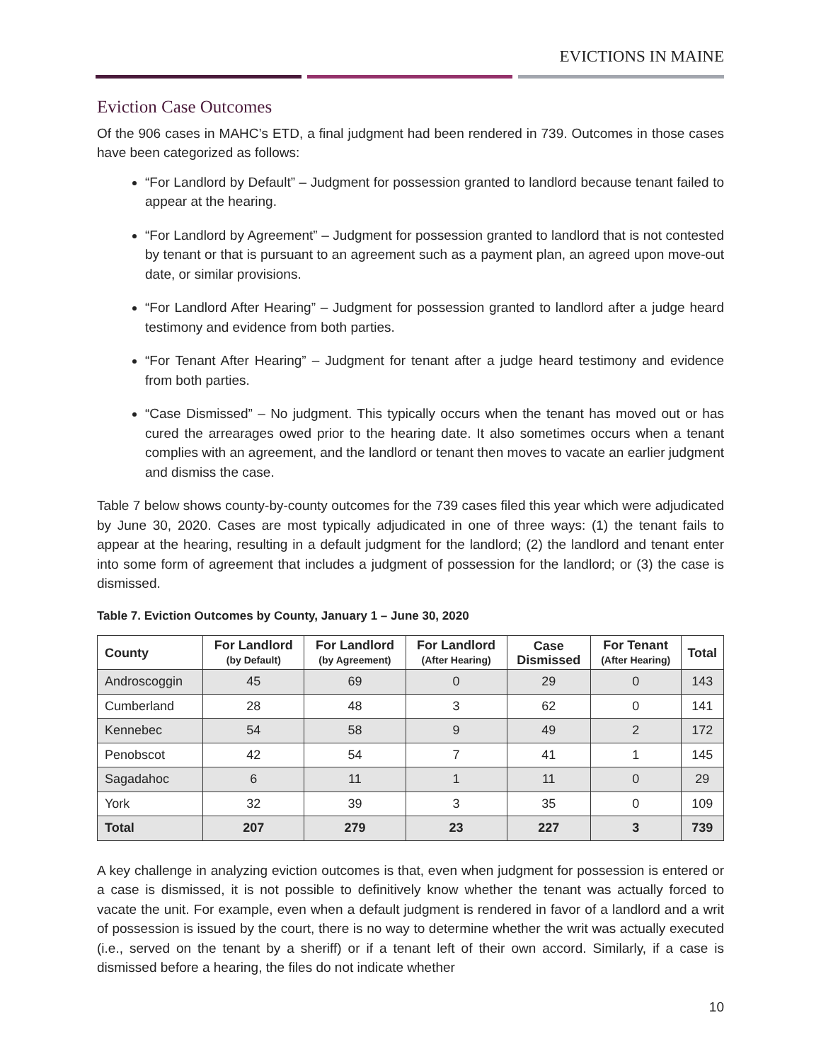EVICTIONS IN MAINE
Eviction Case Outcomes
Of the 906 cases in MAHC’s ETD, a final judgment had been rendered in 739. Outcomes in those cases have been categorized as follows:
“For Landlord by Default” – Judgment for possession granted to landlord because tenant failed to appear at the hearing.
“For Landlord by Agreement” – Judgment for possession granted to landlord that is not contested by tenant or that is pursuant to an agreement such as a payment plan, an agreed upon move-out date, or similar provisions.
“For Landlord After Hearing” – Judgment for possession granted to landlord after a judge heard testimony and evidence from both parties.
“For Tenant After Hearing” – Judgment for tenant after a judge heard testimony and evidence from both parties.
“Case Dismissed” – No judgment. This typically occurs when the tenant has moved out or has cured the arrearages owed prior to the hearing date. It also sometimes occurs when a tenant complies with an agreement, and the landlord or tenant then moves to vacate an earlier judgment and dismiss the case.
Table 7 below shows county-by-county outcomes for the 739 cases filed this year which were adjudicated by June 30, 2020. Cases are most typically adjudicated in one of three ways: (1) the tenant fails to appear at the hearing, resulting in a default judgment for the landlord; (2) the landlord and tenant enter into some form of agreement that includes a judgment of possession for the landlord; or (3) the case is dismissed.
Table 7. Eviction Outcomes by County, January 1 – June 30, 2020
| County | For Landlord (by Default) | For Landlord (by Agreement) | For Landlord (After Hearing) | Case Dismissed | For Tenant (After Hearing) | Total |
| --- | --- | --- | --- | --- | --- | --- |
| Androscoggin | 45 | 69 | 0 | 29 | 0 | 143 |
| Cumberland | 28 | 48 | 3 | 62 | 0 | 141 |
| Kennebec | 54 | 58 | 9 | 49 | 2 | 172 |
| Penobscot | 42 | 54 | 7 | 41 | 1 | 145 |
| Sagadahoc | 6 | 11 | 1 | 11 | 0 | 29 |
| York | 32 | 39 | 3 | 35 | 0 | 109 |
| Total | 207 | 279 | 23 | 227 | 3 | 739 |
A key challenge in analyzing eviction outcomes is that, even when judgment for possession is entered or a case is dismissed, it is not possible to definitively know whether the tenant was actually forced to vacate the unit. For example, even when a default judgment is rendered in favor of a landlord and a writ of possession is issued by the court, there is no way to determine whether the writ was actually executed (i.e., served on the tenant by a sheriff) or if a tenant left of their own accord. Similarly, if a case is dismissed before a hearing, the files do not indicate whether
10